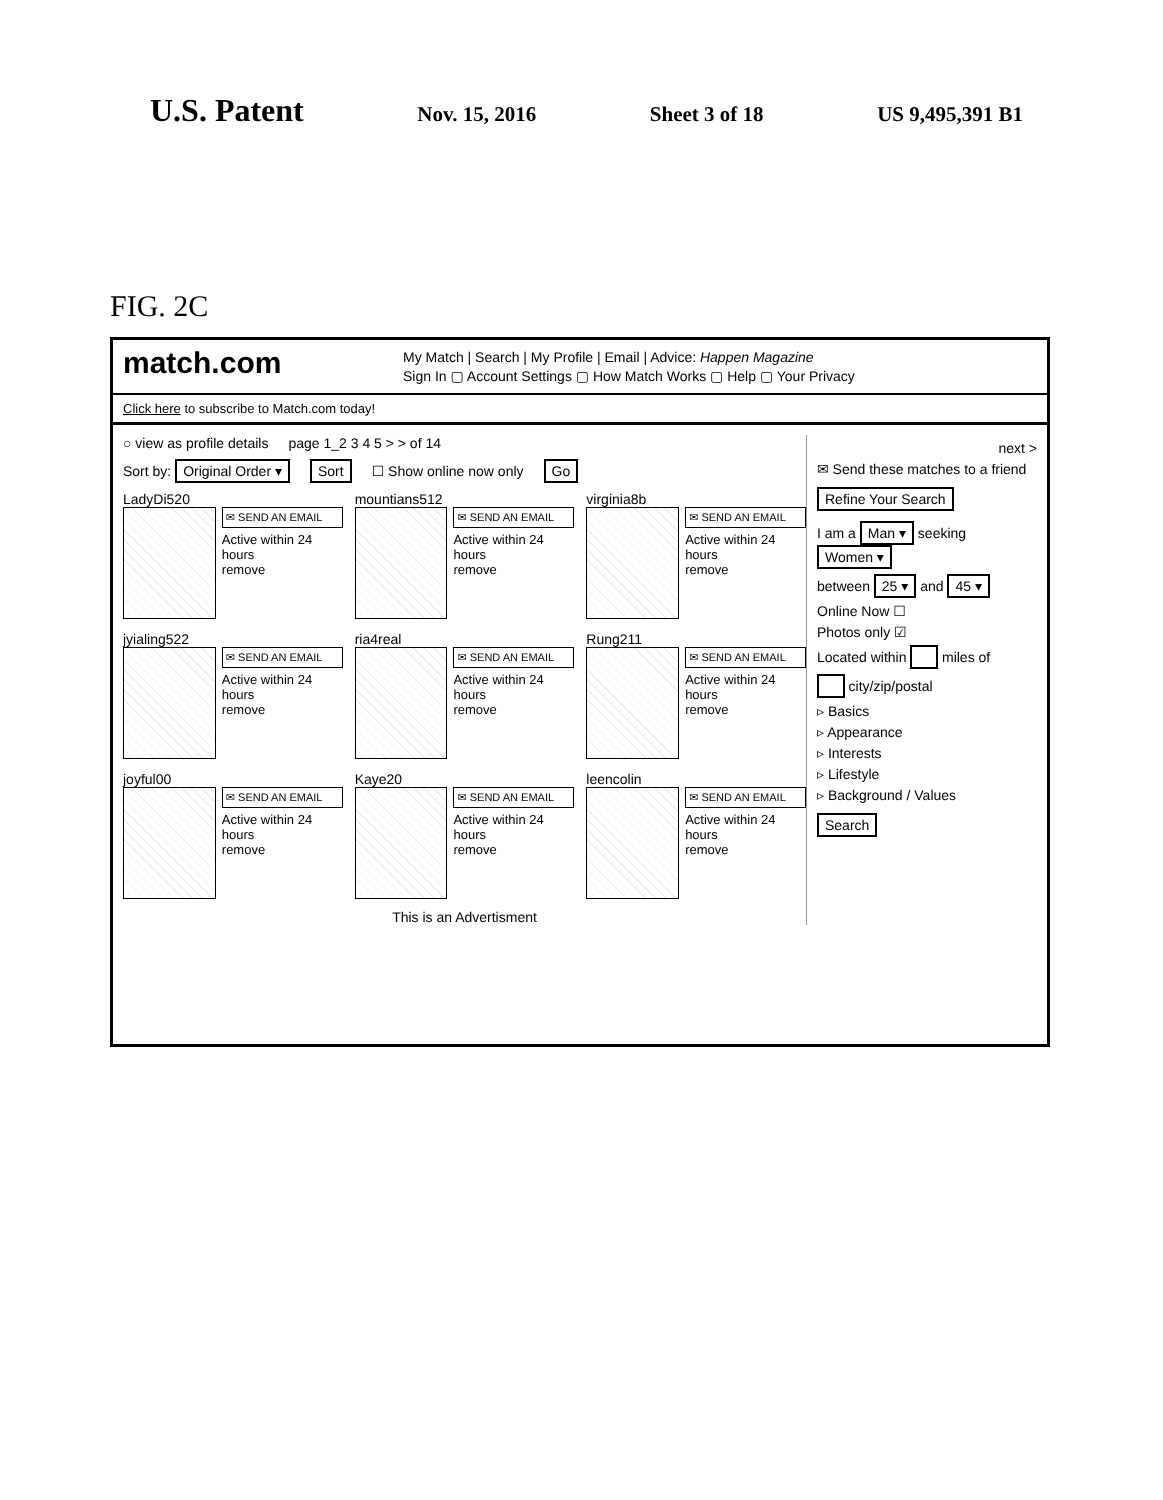U.S. Patent Nov. 15, 2016 Sheet 3 of 18 US 9,495,391 B1
FIG. 2C
match.com
My Match | Search | My Profile | Email | Advice: Happen Magazine
Sign In ▢ Account Settings ▢ How Match Works ▢ Help ▢ Your Privacy
Click here to subscribe to Match.com today!
○ view as profile details page 1_2 3 4 5 > > of 14
Sort by: Original Order ▾ Sort ☐ Show online now only Go
LadyDi520
✉ SEND AN EMAIL
Active within 24 hours
remove
mountians512
✉ SEND AN EMAIL
Active within 24 hours
remove
virginia8b
✉ SEND AN EMAIL
Active within 24 hours
remove
jyialing522
✉ SEND AN EMAIL
Active within 24 hours
remove
ria4real
✉ SEND AN EMAIL
Active within 24 hours
remove
Rung211
✉ SEND AN EMAIL
Active within 24 hours
remove
joyful00
✉ SEND AN EMAIL
Active within 24 hours
remove
Kaye20
✉ SEND AN EMAIL
Active within 24 hours
remove
leencolin
✉ SEND AN EMAIL
Active within 24 hours
remove
This is an Advertisment
next >
✉ Send these matches to a friend
Refine Your Search
I am a Man ▾ seeking Women ▾
between 25 ▾ and 45 ▾
Online Now ☐
Photos only ☑
Located within miles of
city/zip/postal
▹ Basics
▹ Appearance
▹ Interests
▹ Lifestyle
▹ Background / Values
Search